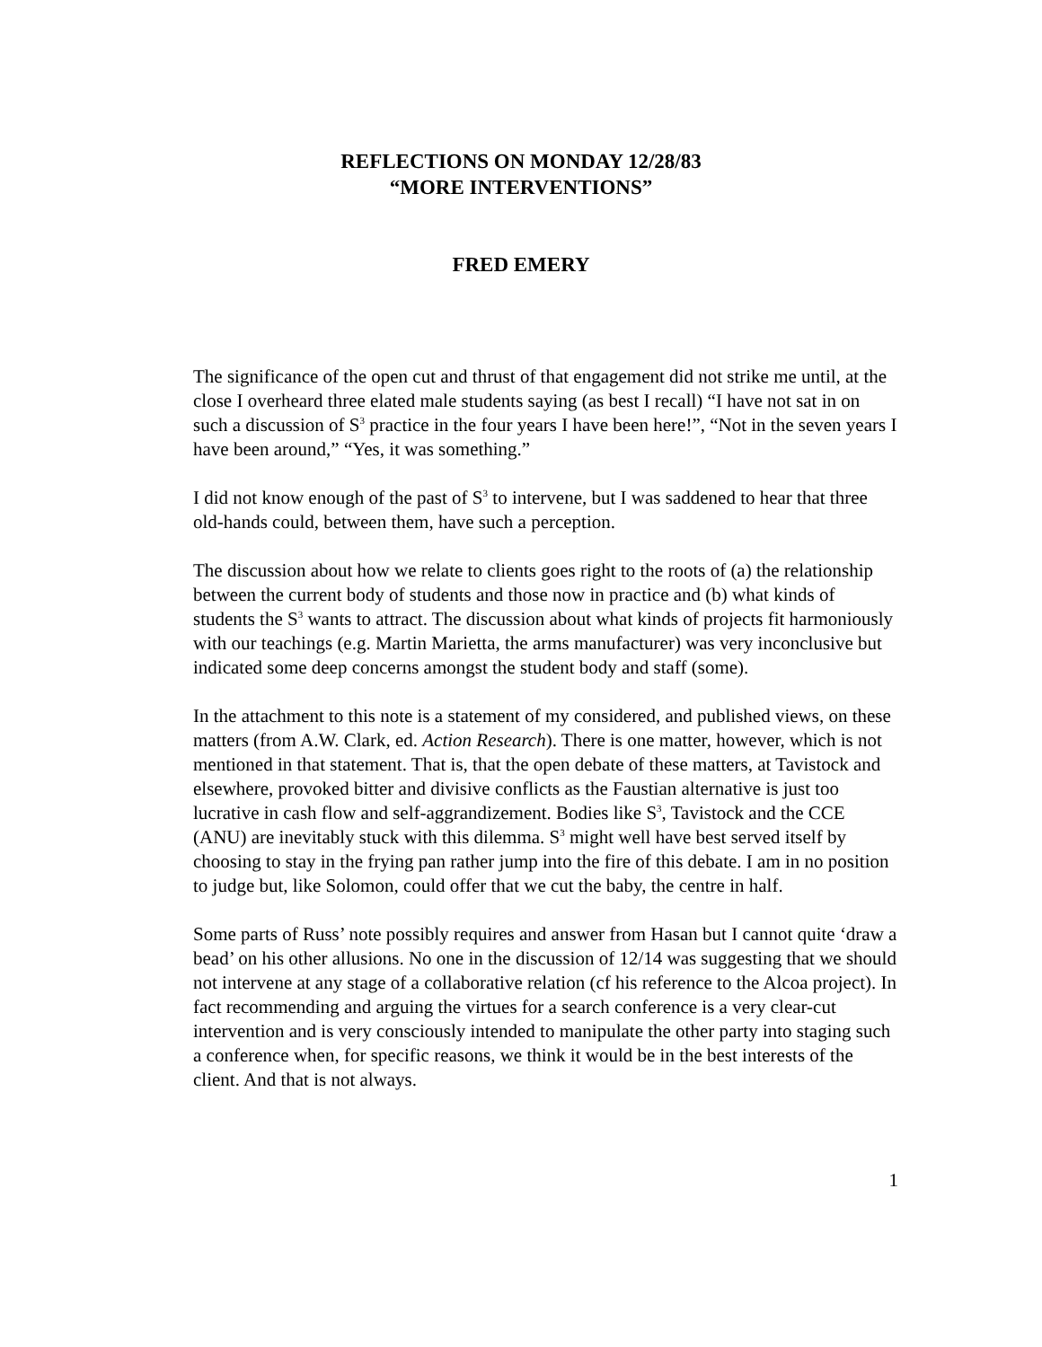REFLECTIONS ON MONDAY 12/28/83
“MORE INTERVENTIONS”
FRED EMERY
The significance of the open cut and thrust of that engagement did not strike me until, at the close I overheard three elated male students saying (as best I recall) “I have not sat in on such a discussion of S<sup>3</sup> practice in the four years I have been here!”, “Not in the seven years I have been around,” “Yes, it was something.”
I did not know enough of the past of S<sup>3</sup> to intervene, but I was saddened to hear that three old-hands could, between them, have such a perception.
The discussion about how we relate to clients goes right to the roots of (a) the relationship between the current body of students and those now in practice and (b) what kinds of students the S<sup>3</sup> wants to attract. The discussion about what kinds of projects fit harmoniously with our teachings (e.g. Martin Marietta, the arms manufacturer) was very inconclusive but indicated some deep concerns amongst the student body and staff (some).
In the attachment to this note is a statement of my considered, and published views, on these matters (from A.W. Clark, ed. Action Research). There is one matter, however, which is not mentioned in that statement. That is, that the open debate of these matters, at Tavistock and elsewhere, provoked bitter and divisive conflicts as the Faustian alternative is just too lucrative in cash flow and self-aggrandizement. Bodies like S<sup>3</sup>, Tavistock and the CCE (ANU) are inevitably stuck with this dilemma. S<sup>3</sup> might well have best served itself by choosing to stay in the frying pan rather jump into the fire of this debate. I am in no position to judge but, like Solomon, could offer that we cut the baby, the centre in half.
Some parts of Russ’ note possibly requires and answer from Hasan but I cannot quite ‘draw a bead’ on his other allusions. No one in the discussion of 12/14 was suggesting that we should not intervene at any stage of a collaborative relation (cf his reference to the Alcoa project). In fact recommending and arguing the virtues for a search conference is a very clear-cut intervention and is very consciously intended to manipulate the other party into staging such a conference when, for specific reasons, we think it would be in the best interests of the client. And that is not always.
1